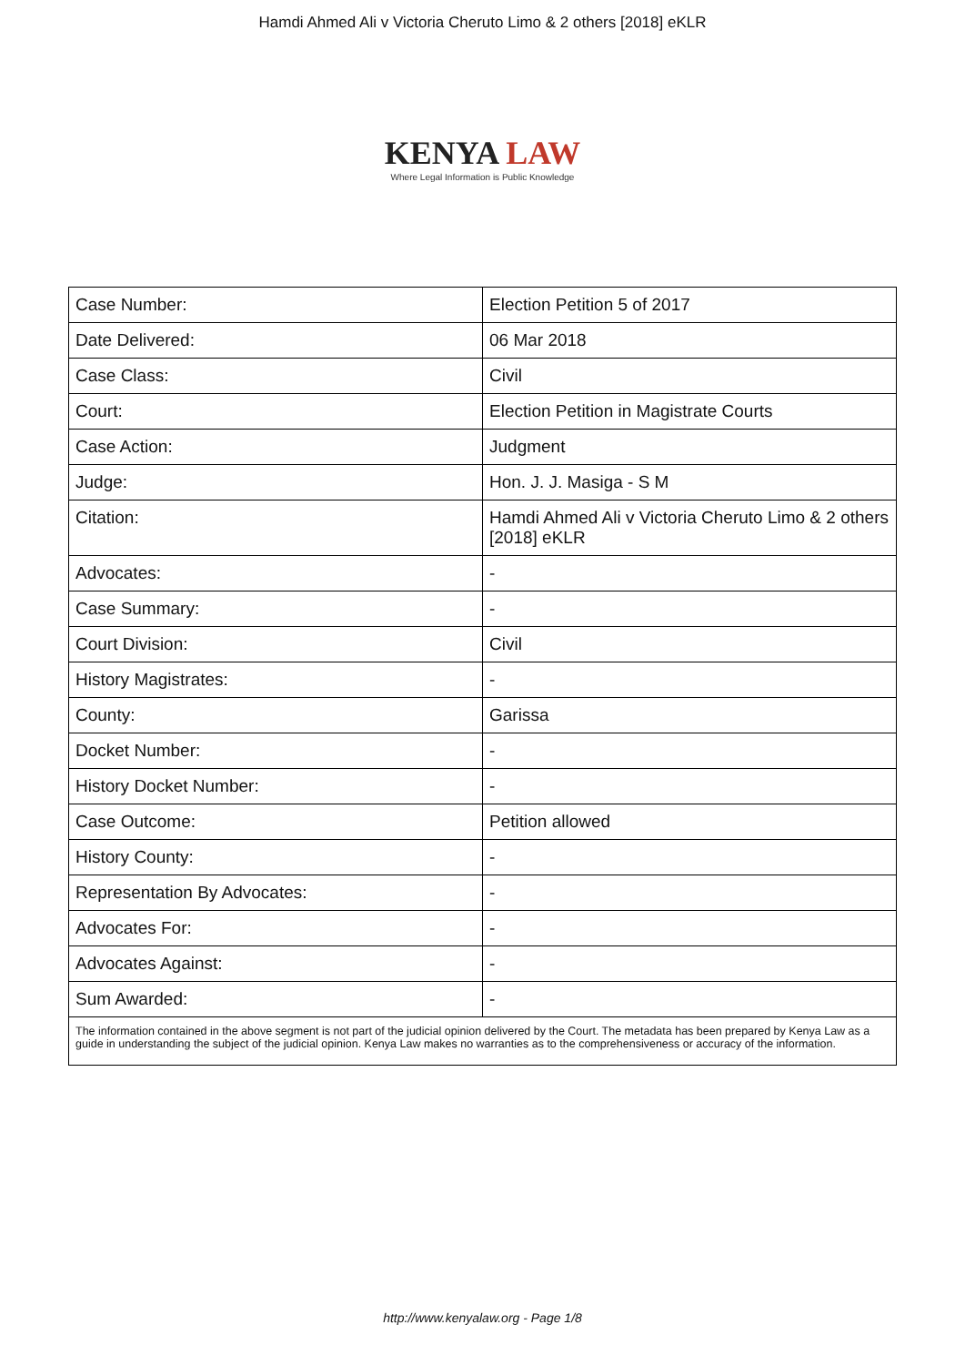Hamdi Ahmed Ali v Victoria Cheruto Limo & 2 others [2018] eKLR
KENYA LAW
Where Legal Information is Public Knowledge
| Case Number: | Election Petition 5 of 2017 |
| Date Delivered: | 06 Mar 2018 |
| Case Class: | Civil |
| Court: | Election Petition in Magistrate Courts |
| Case Action: | Judgment |
| Judge: | Hon. J. J. Masiga - S M |
| Citation: | Hamdi Ahmed Ali v Victoria Cheruto Limo & 2 others [2018] eKLR |
| Advocates: | - |
| Case Summary: | - |
| Court Division: | Civil |
| History Magistrates: | - |
| County: | Garissa |
| Docket Number: | - |
| History Docket Number: | - |
| Case Outcome: | Petition allowed |
| History County: | - |
| Representation By Advocates: | - |
| Advocates For: | - |
| Advocates Against: | - |
| Sum Awarded: | - |
| The information contained in the above segment is not part of the judicial opinion delivered by the Court. The metadata has been prepared by Kenya Law as a guide in understanding the subject of the judicial opinion. Kenya Law makes no warranties as to the comprehensiveness or accuracy of the information. | |
http://www.kenyalaw.org - Page 1/8